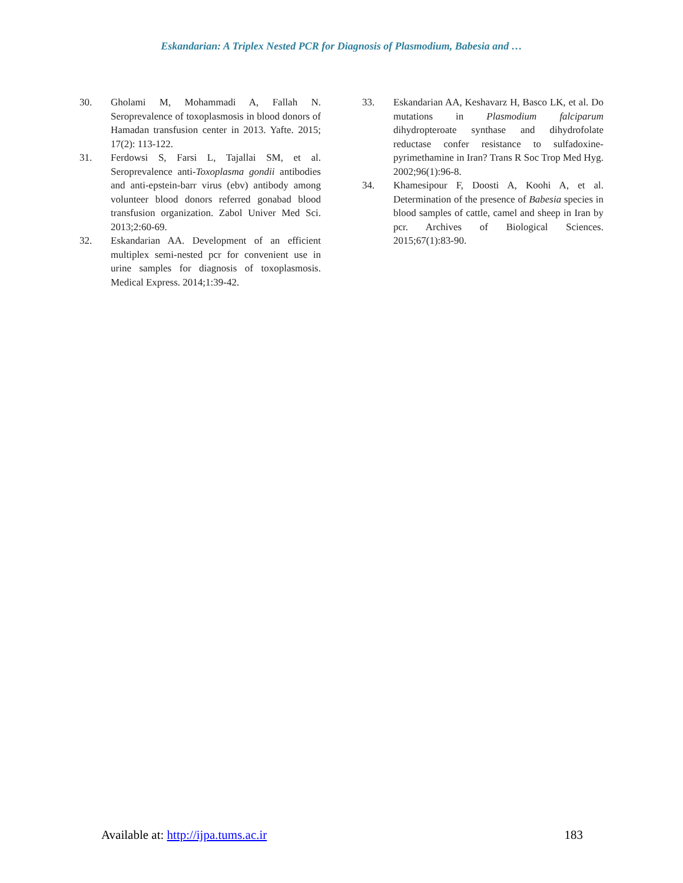Eskandarian: A Triplex Nested PCR for Diagnosis of Plasmodium, Babesia and …
30. Gholami M, Mohammadi A, Fallah N. Seroprevalence of toxoplasmosis in blood donors of Hamadan transfusion center in 2013. Yafte. 2015; 17(2): 113-122.
31. Ferdowsi S, Farsi L, Tajallai SM, et al. Seroprevalence anti-Toxoplasma gondii antibodies and anti-epstein-barr virus (ebv) antibody among volunteer blood donors referred gonabad blood transfusion organization. Zabol Univer Med Sci. 2013;2:60-69.
32. Eskandarian AA. Development of an efficient multiplex semi-nested pcr for convenient use in urine samples for diagnosis of toxoplasmosis. Medical Express. 2014;1:39-42.
33. Eskandarian AA, Keshavarz H, Basco LK, et al. Do mutations in Plasmodium falciparum dihydropteroate synthase and dihydrofolate reductase confer resistance to sulfadoxine-pyrimethamine in Iran? Trans R Soc Trop Med Hyg. 2002;96(1):96-8.
34. Khamesipour F, Doosti A, Koohi A, et al. Determination of the presence of Babesia species in blood samples of cattle, camel and sheep in Iran by pcr. Archives of Biological Sciences. 2015;67(1):83-90.
Available at: http://ijpa.tums.ac.ir 183